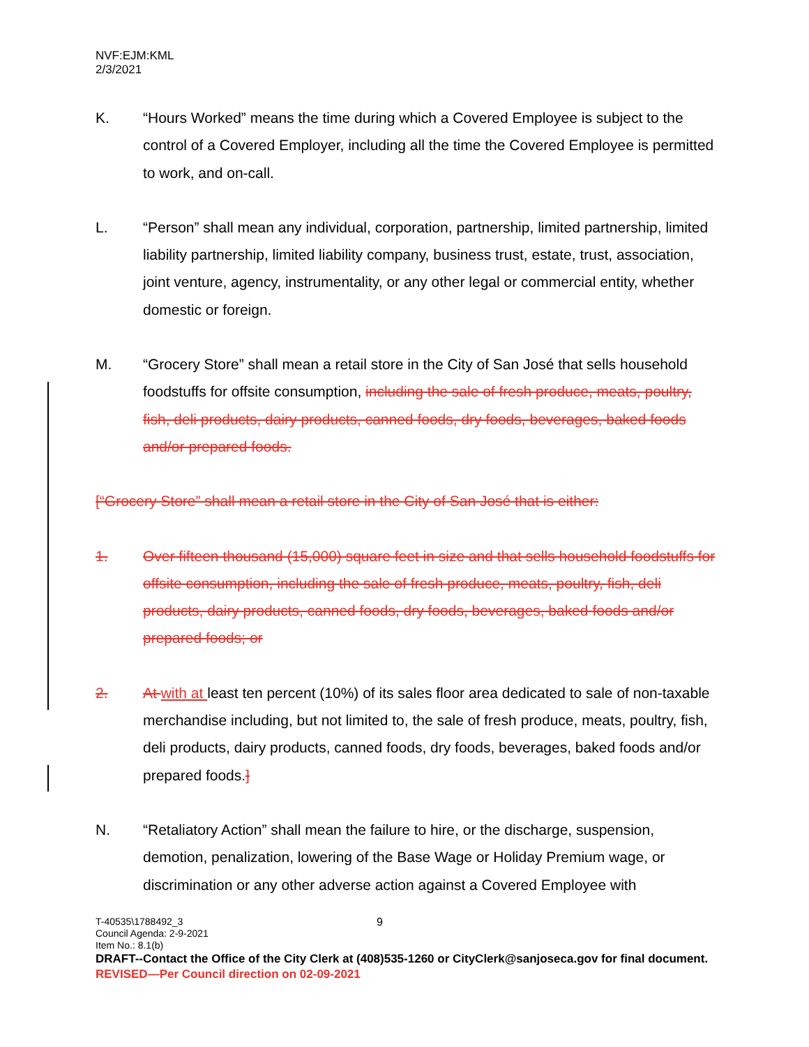NVF:EJM:KML
2/3/2021
K. “Hours Worked” means the time during which a Covered Employee is subject to the control of a Covered Employer, including all the time the Covered Employee is permitted to work, and on-call.
L. “Person” shall mean any individual, corporation, partnership, limited partnership, limited liability partnership, limited liability company, business trust, estate, trust, association, joint venture, agency, instrumentality, or any other legal or commercial entity, whether domestic or foreign.
M. “Grocery Store” shall mean a retail store in the City of San José that sells household foodstuffs for offsite consumption, including the sale of fresh produce, meats, poultry, fish, deli products, dairy products, canned foods, dry foods, beverages, baked foods and/or prepared foods.
[“Grocery Store” shall mean a retail store in the City of San José that is either:
1. Over fifteen thousand (15,000) square feet in size and that sells household foodstuffs for offsite consumption, including the sale of fresh produce, meats, poultry, fish, deli products, dairy products, canned foods, dry foods, beverages, baked foods and/or prepared foods; or
2. At with at least ten percent (10%) of its sales floor area dedicated to sale of non-taxable merchandise including, but not limited to, the sale of fresh produce, meats, poultry, fish, deli products, dairy products, canned foods, dry foods, beverages, baked foods and/or prepared foods.]
N. “Retaliatory Action” shall mean the failure to hire, or the discharge, suspension, demotion, penalization, lowering of the Base Wage or Holiday Premium wage, or discrimination or any other adverse action against a Covered Employee with
9
T-40535\1788492_3
Council Agenda: 2-9-2021
Item No.: 8.1(b)
DRAFT--Contact the Office of the City Clerk at (408)535-1260 or CityClerk@sanjoseca.gov for final document.
REVISED—Per Council direction on 02-09-2021